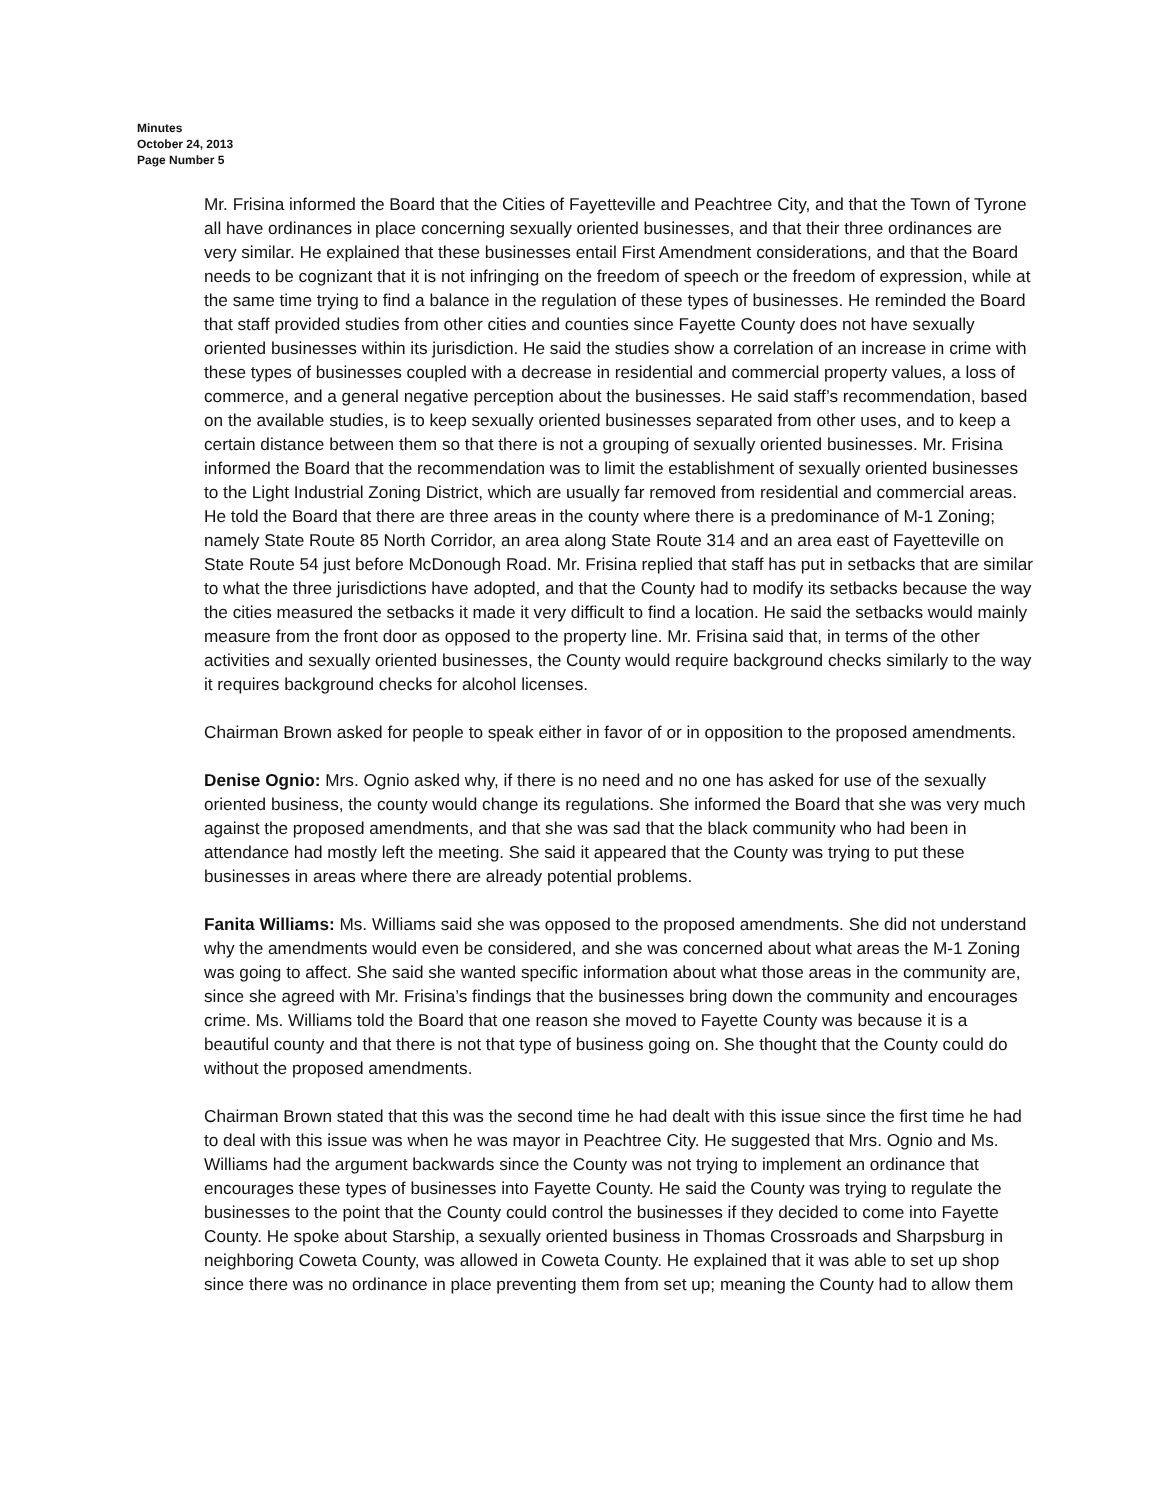Minutes
October 24, 2013
Page Number 5
Mr. Frisina informed the Board that the Cities of Fayetteville and Peachtree City, and that the Town of Tyrone all have ordinances in place concerning sexually oriented businesses, and that their three ordinances are very similar. He explained that these businesses entail First Amendment considerations, and that the Board needs to be cognizant that it is not infringing on the freedom of speech or the freedom of expression, while at the same time trying to find a balance in the regulation of these types of businesses. He reminded the Board that staff provided studies from other cities and counties since Fayette County does not have sexually oriented businesses within its jurisdiction. He said the studies show a correlation of an increase in crime with these types of businesses coupled with a decrease in residential and commercial property values, a loss of commerce, and a general negative perception about the businesses. He said staff’s recommendation, based on the available studies, is to keep sexually oriented businesses separated from other uses, and to keep a certain distance between them so that there is not a grouping of sexually oriented businesses. Mr. Frisina informed the Board that the recommendation was to limit the establishment of sexually oriented businesses to the Light Industrial Zoning District, which are usually far removed from residential and commercial areas. He told the Board that there are three areas in the county where there is a predominance of M-1 Zoning; namely State Route 85 North Corridor, an area along State Route 314 and an area east of Fayetteville on State Route 54 just before McDonough Road. Mr. Frisina replied that staff has put in setbacks that are similar to what the three jurisdictions have adopted, and that the County had to modify its setbacks because the way the cities measured the setbacks it made it very difficult to find a location. He said the setbacks would mainly measure from the front door as opposed to the property line. Mr. Frisina said that, in terms of the other activities and sexually oriented businesses, the County would require background checks similarly to the way it requires background checks for alcohol licenses.
Chairman Brown asked for people to speak either in favor of or in opposition to the proposed amendments.
Denise Ognio: Mrs. Ognio asked why, if there is no need and no one has asked for use of the sexually oriented business, the county would change its regulations. She informed the Board that she was very much against the proposed amendments, and that she was sad that the black community who had been in attendance had mostly left the meeting. She said it appeared that the County was trying to put these businesses in areas where there are already potential problems.
Fanita Williams: Ms. Williams said she was opposed to the proposed amendments. She did not understand why the amendments would even be considered, and she was concerned about what areas the M-1 Zoning was going to affect. She said she wanted specific information about what those areas in the community are, since she agreed with Mr. Frisina’s findings that the businesses bring down the community and encourages crime. Ms. Williams told the Board that one reason she moved to Fayette County was because it is a beautiful county and that there is not that type of business going on. She thought that the County could do without the proposed amendments.
Chairman Brown stated that this was the second time he had dealt with this issue since the first time he had to deal with this issue was when he was mayor in Peachtree City. He suggested that Mrs. Ognio and Ms. Williams had the argument backwards since the County was not trying to implement an ordinance that encourages these types of businesses into Fayette County. He said the County was trying to regulate the businesses to the point that the County could control the businesses if they decided to come into Fayette County. He spoke about Starship, a sexually oriented business in Thomas Crossroads and Sharpsburg in neighboring Coweta County, was allowed in Coweta County. He explained that it was able to set up shop since there was no ordinance in place preventing them from set up; meaning the County had to allow them